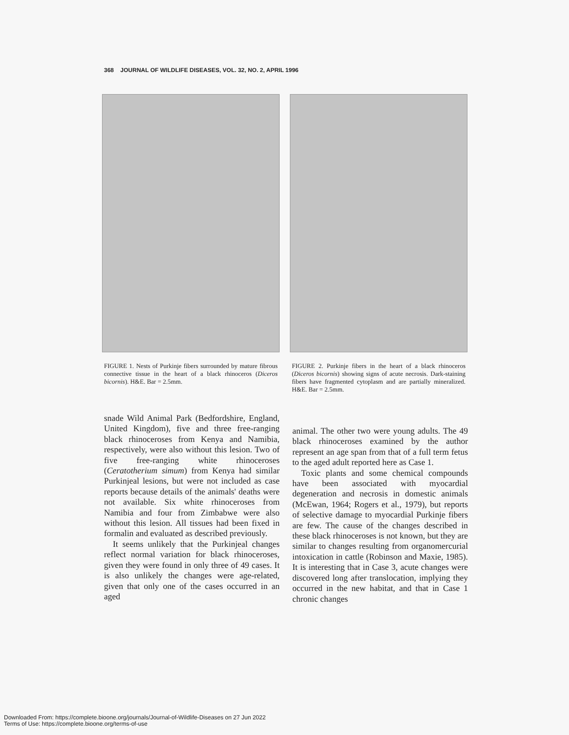368 JOURNAL OF WILDLIFE DISEASES, VOL. 32, NO. 2, APRIL 1996
FIGURE 1. Nests of Purkinje fibers surrounded by mature fibrous connective tissue in the heart of a black rhinoceros (Diceros bicornis). H&E. Bar = 2.5mm.
FIGURE 2. Purkinje fibers in the heart of a black rhinoceros (Diceros bicornis) showing signs of acute necrosis. Dark-staining fibers have fragmented cytoplasm and are partially mineralized. H&E. Bar = 2.5mm.
snade Wild Animal Park (Bedfordshire, England, United Kingdom), five and three free-ranging black rhinoceroses from Kenya and Namibia, respectively, were also without this lesion. Two of five free-ranging white rhinoceroses (Ceratotherium simum) from Kenya had similar Purkinjeal lesions, but were not included as case reports because details of the animals' deaths were not available. Six white rhinoceroses from Namibia and four from Zimbabwe were also without this lesion. All tissues had been fixed in formalin and evaluated as described previously.
It seems unlikely that the Purkinjeal changes reflect normal variation for black rhinoceroses, given they were found in only three of 49 cases. It is also unlikely the changes were age-related, given that only one of the cases occurred in an aged
animal. The other two were young adults. The 49 black rhinoceroses examined by the author represent an age span from that of a full term fetus to the aged adult reported here as Case 1.
Toxic plants and some chemical compounds have been associated with myocardial degeneration and necrosis in domestic animals (McEwan, 1964; Rogers et al., 1979), but reports of selective damage to myocardial Purkinje fibers are few. The cause of the changes described in these black rhinoceroses is not known, but they are similar to changes resulting from organomercurial intoxication in cattle (Robinson and Maxie, 1985). It is interesting that in Case 3, acute changes were discovered long after translocation, implying they occurred in the new habitat, and that in Case 1 chronic changes
Downloaded From: https://complete.bioone.org/journals/Journal-of-Wildlife-Diseases on 27 Jun 2022
Terms of Use: https://complete.bioone.org/terms-of-use